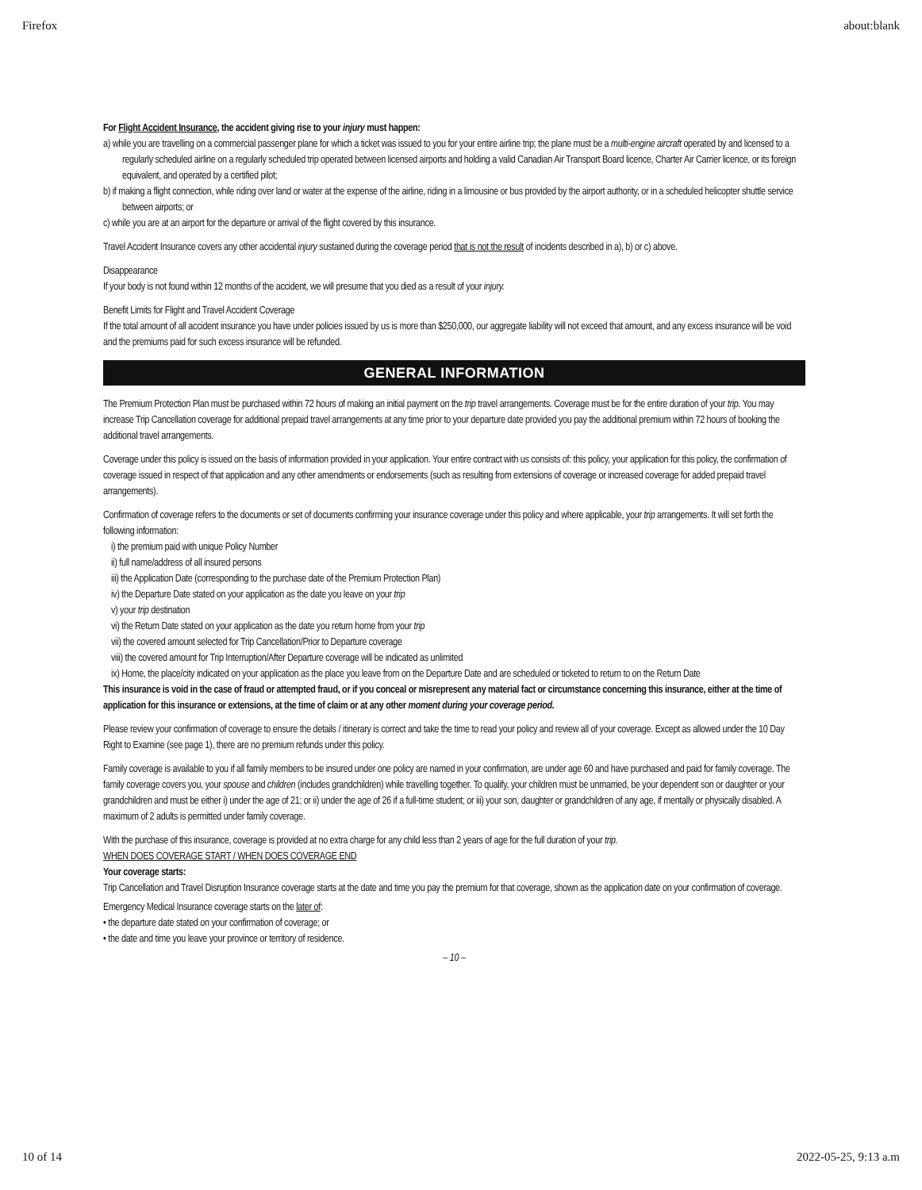Firefox about:blank
For Flight Accident Insurance, the accident giving rise to your injury must happen:
a) while you are travelling on a commercial passenger plane for which a ticket was issued to you for your entire airline trip; the plane must be a multi-engine aircraft operated by and licensed to a regularly scheduled airline on a regularly scheduled trip operated between licensed airports and holding a valid Canadian Air Transport Board licence, Charter Air Carrier licence, or its foreign equivalent, and operated by a certified pilot;
b) if making a flight connection, while riding over land or water at the expense of the airline, riding in a limousine or bus provided by the airport authority, or in a scheduled helicopter shuttle service between airports; or
c) while you are at an airport for the departure or arrival of the flight covered by this insurance.
Travel Accident Insurance covers any other accidental injury sustained during the coverage period that is not the result of incidents described in a), b) or c) above.
Disappearance
If your body is not found within 12 months of the accident, we will presume that you died as a result of your injury.
Benefit Limits for Flight and Travel Accident Coverage
If the total amount of all accident insurance you have under policies issued by us is more than $250,000, our aggregate liability will not exceed that amount, and any excess insurance will be void and the premiums paid for such excess insurance will be refunded.
GENERAL INFORMATION
The Premium Protection Plan must be purchased within 72 hours of making an initial payment on the trip travel arrangements. Coverage must be for the entire duration of your trip. You may increase Trip Cancellation coverage for additional prepaid travel arrangements at any time prior to your departure date provided you pay the additional premium within 72 hours of booking the additional travel arrangements.
Coverage under this policy is issued on the basis of information provided in your application. Your entire contract with us consists of: this policy, your application for this policy, the confirmation of coverage issued in respect of that application and any other amendments or endorsements (such as resulting from extensions of coverage or increased coverage for added prepaid travel arrangements).
Confirmation of coverage refers to the documents or set of documents confirming your insurance coverage under this policy and where applicable, your trip arrangements. It will set forth the following information:
i) the premium paid with unique Policy Number
ii) full name/address of all insured persons
iii) the Application Date (corresponding to the purchase date of the Premium Protection Plan)
iv) the Departure Date stated on your application as the date you leave on your trip
v) your trip destination
vi) the Return Date stated on your application as the date you return home from your trip
vii) the covered amount selected for Trip Cancellation/Prior to Departure coverage
viii) the covered amount for Trip Interruption/After Departure coverage will be indicated as unlimited
ix) Home, the place/city indicated on your application as the place you leave from on the Departure Date and are scheduled or ticketed to return to on the Return Date
This insurance is void in the case of fraud or attempted fraud, or if you conceal or misrepresent any material fact or circumstance concerning this insurance, either at the time of application for this insurance or extensions, at the time of claim or at any other moment during your coverage period.
Please review your confirmation of coverage to ensure the details / itinerary is correct and take the time to read your policy and review all of your coverage. Except as allowed under the 10 Day Right to Examine (see page 1), there are no premium refunds under this policy.
Family coverage is available to you if all family members to be insured under one policy are named in your confirmation, are under age 60 and have purchased and paid for family coverage. The family coverage covers you, your spouse and children (includes grandchildren) while travelling together. To qualify, your children must be unmarried, be your dependent son or daughter or your grandchildren and must be either i) under the age of 21; or ii) under the age of 26 if a full-time student; or iii) your son, daughter or grandchildren of any age, if mentally or physically disabled. A maximum of 2 adults is permitted under family coverage.
With the purchase of this insurance, coverage is provided at no extra charge for any child less than 2 years of age for the full duration of your trip.
WHEN DOES COVERAGE START / WHEN DOES COVERAGE END
Your coverage starts:
Trip Cancellation and Travel Disruption Insurance coverage starts at the date and time you pay the premium for that coverage, shown as the application date on your confirmation of coverage.
Emergency Medical Insurance coverage starts on the later of:
• the departure date stated on your confirmation of coverage; or
• the date and time you leave your province or territory of residence.
– 10 –
10 of 14 2022-05-25, 9:13 a.m